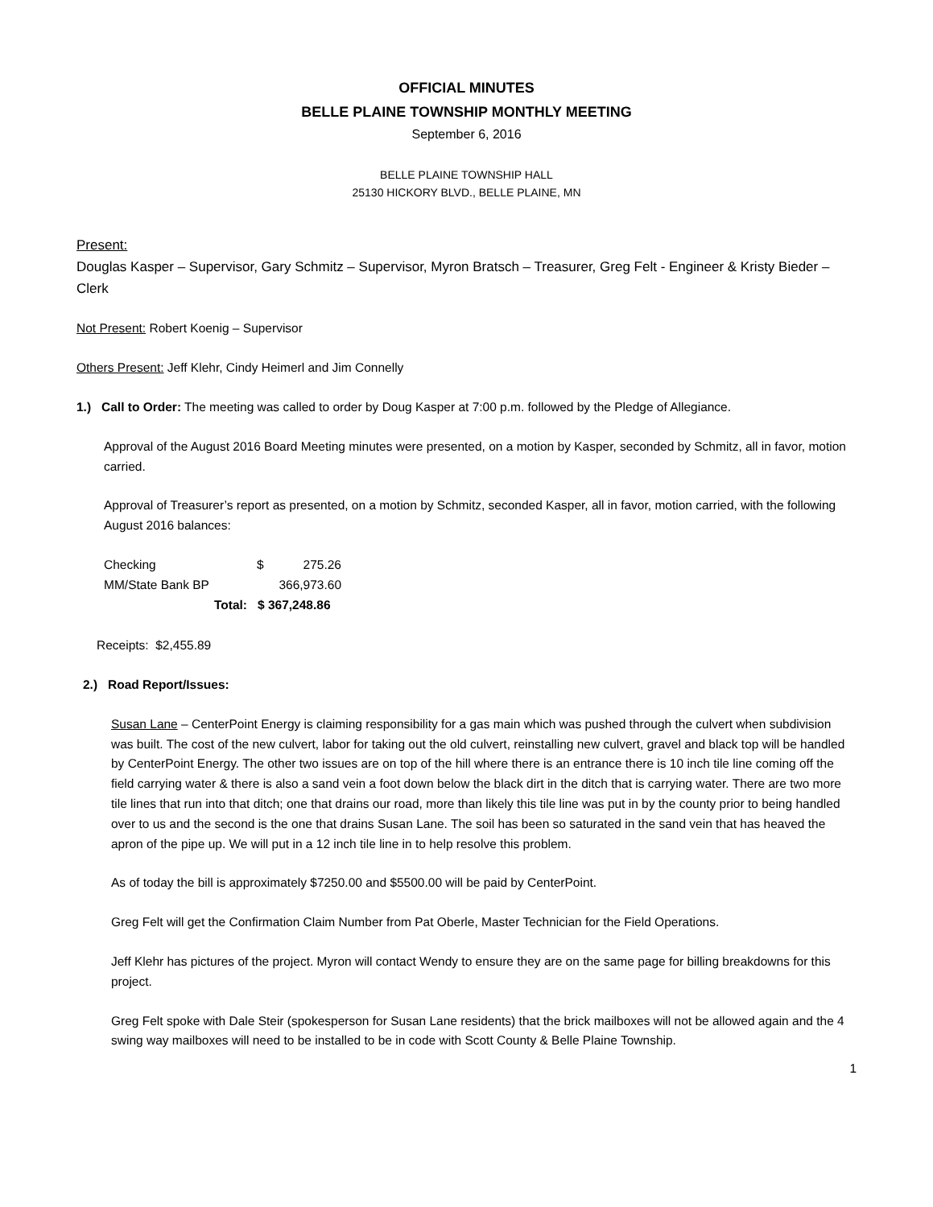OFFICIAL MINUTES
BELLE PLAINE TOWNSHIP MONTHLY MEETING
September 6, 2016
BELLE PLAINE TOWNSHIP HALL
25130 HICKORY BLVD., BELLE PLAINE, MN
Present:
Douglas Kasper – Supervisor, Gary Schmitz – Supervisor, Myron Bratsch – Treasurer, Greg Felt - Engineer & Kristy Bieder – Clerk
Not Present: Robert Koenig – Supervisor
Others Present: Jeff Klehr, Cindy Heimerl and Jim Connelly
1.) Call to Order: The meeting was called to order by Doug Kasper at 7:00 p.m. followed by the Pledge of Allegiance.
Approval of the August 2016 Board Meeting minutes were presented, on a motion by Kasper, seconded by Schmitz, all in favor, motion carried.
Approval of Treasurer’s report as presented, on a motion by Schmitz, seconded Kasper, all in favor, motion carried, with the following August 2016 balances:
| Checking | $ 275.26 |
| MM/State Bank BP | 366,973.60 |
| Total: | $ 367,248.86 |
Receipts: $2,455.89
2.) Road Report/Issues:
Susan Lane – CenterPoint Energy is claiming responsibility for a gas main which was pushed through the culvert when subdivision was built. The cost of the new culvert, labor for taking out the old culvert, reinstalling new culvert, gravel and black top will be handled by CenterPoint Energy. The other two issues are on top of the hill where there is an entrance there is 10 inch tile line coming off the field carrying water & there is also a sand vein a foot down below the black dirt in the ditch that is carrying water. There are two more tile lines that run into that ditch; one that drains our road, more than likely this tile line was put in by the county prior to being handled over to us and the second is the one that drains Susan Lane. The soil has been so saturated in the sand vein that has heaved the apron of the pipe up. We will put in a 12 inch tile line in to help resolve this problem.
As of today the bill is approximately $7250.00 and $5500.00 will be paid by CenterPoint.
Greg Felt will get the Confirmation Claim Number from Pat Oberle, Master Technician for the Field Operations.
Jeff Klehr has pictures of the project. Myron will contact Wendy to ensure they are on the same page for billing breakdowns for this project.
Greg Felt spoke with Dale Steir (spokesperson for Susan Lane residents) that the brick mailboxes will not be allowed again and the 4 swing way mailboxes will need to be installed to be in code with Scott County & Belle Plaine Township.
1